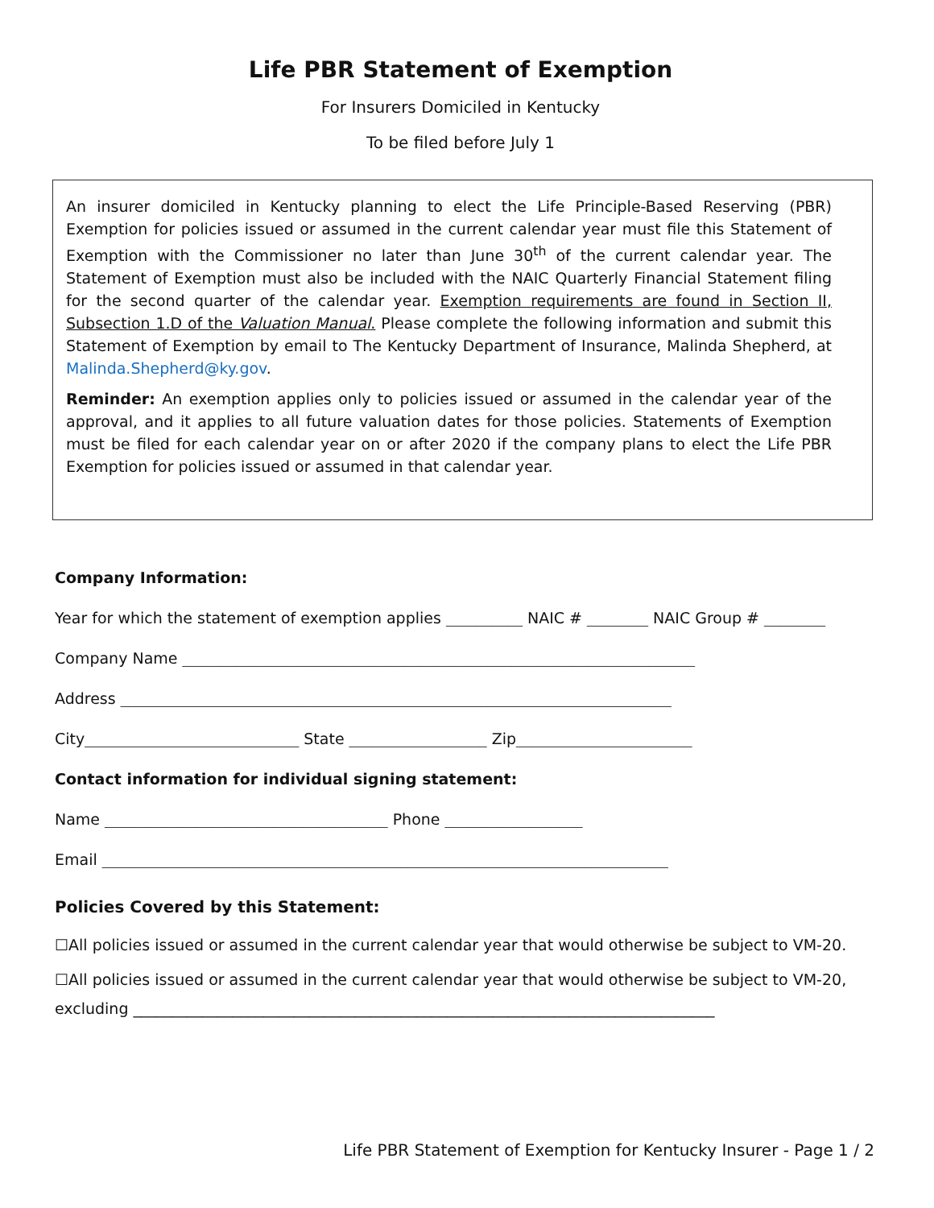Life PBR Statement of Exemption
For Insurers Domiciled in Kentucky
To be filed before July 1
An insurer domiciled in Kentucky planning to elect the Life Principle-Based Reserving (PBR) Exemption for policies issued or assumed in the current calendar year must file this Statement of Exemption with the Commissioner no later than June 30<sup>th</sup> of the current calendar year. The Statement of Exemption must also be included with the NAIC Quarterly Financial Statement filing for the second quarter of the calendar year. Exemption requirements are found in Section II, Subsection 1.D of the Valuation Manual. Please complete the following information and submit this Statement of Exemption by email to The Kentucky Department of Insurance, Malinda Shepherd, at Malinda.Shepherd@ky.gov.
Reminder: An exemption applies only to policies issued or assumed in the calendar year of the approval, and it applies to all future valuation dates for those policies. Statements of Exemption must be filed for each calendar year on or after 2020 if the company plans to elect the Life PBR Exemption for policies issued or assumed in that calendar year.
Company Information:
Year for which the statement of exemption applies __________ NAIC # ________ NAIC Group # ________
Company Name ___________________________________________________________________
Address ________________________________________________________________________
City____________________________ State __________________ Zip_______________________
Contact information for individual signing statement:
Name _____________________________________ Phone __________________
Email __________________________________________________________________________
Policies Covered by this Statement:
☐All policies issued or assumed in the current calendar year that would otherwise be subject to VM-20.
☐All policies issued or assumed in the current calendar year that would otherwise be subject to VM-20,
excluding ____________________________________________________________________________
Life PBR Statement of Exemption for Kentucky Insurer - Page 1 / 2